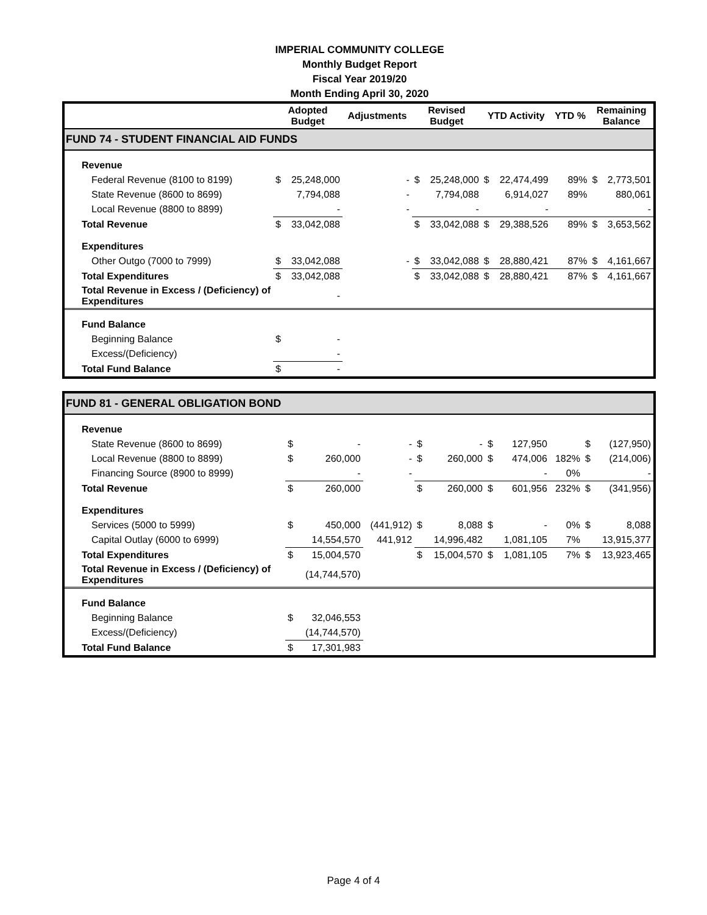IMPERIAL COMMUNITY COLLEGE
Monthly Budget Report
Fiscal Year 2019/20
Month Ending April 30, 2020
| | Adopted Budget | | Adjustments | Revised Budget | | YTD Activity | | YTD % | Remaining Balance | |
| --- | --- | --- | --- | --- | --- | --- | --- | --- | --- | --- |
| FUND 74 - STUDENT FINANCIAL AID FUNDS | | | | | | | | | | |
| Revenue | | | | | | | | | | |
| Federal Revenue (8100 to 8199) | $ | 25,248,000 | - | $ | 25,248,000 | $ | 22,474,499 | 89% | $ | 2,773,501 |
| State Revenue (8600 to 8699) | | 7,794,088 | - | | 7,794,088 | | 6,914,027 | 89% | | 880,061 |
| Local Revenue (8800 to 8899) | | - | - | | - | | - | | | - |
| Total Revenue | $ | 33,042,088 | | $ | 33,042,088 | $ | 29,388,526 | 89% | $ | 3,653,562 |
| Expenditures | | | | | | | | | | |
| Other Outgo (7000 to 7999) | $ | 33,042,088 | - | $ | 33,042,088 | $ | 28,880,421 | 87% | $ | 4,161,667 |
| Total Expenditures | $ | 33,042,088 | | $ | 33,042,088 | $ | 28,880,421 | 87% | $ | 4,161,667 |
| Total Revenue in Excess / (Deficiency) of Expenditures | | - | | | | | | | | |
| Fund Balance | | | | | | | | | | |
| Beginning Balance | $ | - | | | | | | | | |
| Excess/(Deficiency) | | - | | | | | | | | |
| Total Fund Balance | $ | - | | | | | | | | |
| FUND 81 - GENERAL OBLIGATION BOND | | | | | | | | | | |
| Revenue | | | | | | | | | | |
| State Revenue (8600 to 8699) | $ | - | - | $ | - | $ | 127,950 | | $ | (127,950) |
| Local Revenue (8800 to 8899) | $ | 260,000 | - | $ | 260,000 | $ | 474,006 | 182% | $ | (214,006) |
| Financing Source (8900 to 8999) | | - | - | | | | - | 0% | | - |
| Total Revenue | $ | 260,000 | | $ | 260,000 | $ | 601,956 | 232% | $ | (341,956) |
| Expenditures | | | | | | | | | | |
| Services (5000 to 5999) | $ | 450,000 | (441,912) | $ | 8,088 | $ | - | 0% | $ | 8,088 |
| Capital Outlay (6000 to 6999) | | 14,554,570 | 441,912 | | 14,996,482 | | 1,081,105 | 7% | | 13,915,377 |
| Total Expenditures | $ | 15,004,570 | | $ | 15,004,570 | $ | 1,081,105 | 7% | $ | 13,923,465 |
| Total Revenue in Excess / (Deficiency) of Expenditures | | (14,744,570) | | | | | | | | |
| Fund Balance | | | | | | | | | | |
| Beginning Balance | $ | 32,046,553 | | | | | | | | |
| Excess/(Deficiency) | | (14,744,570) | | | | | | | | |
| Total Fund Balance | $ | 17,301,983 | | | | | | | | |
Page 4 of 4